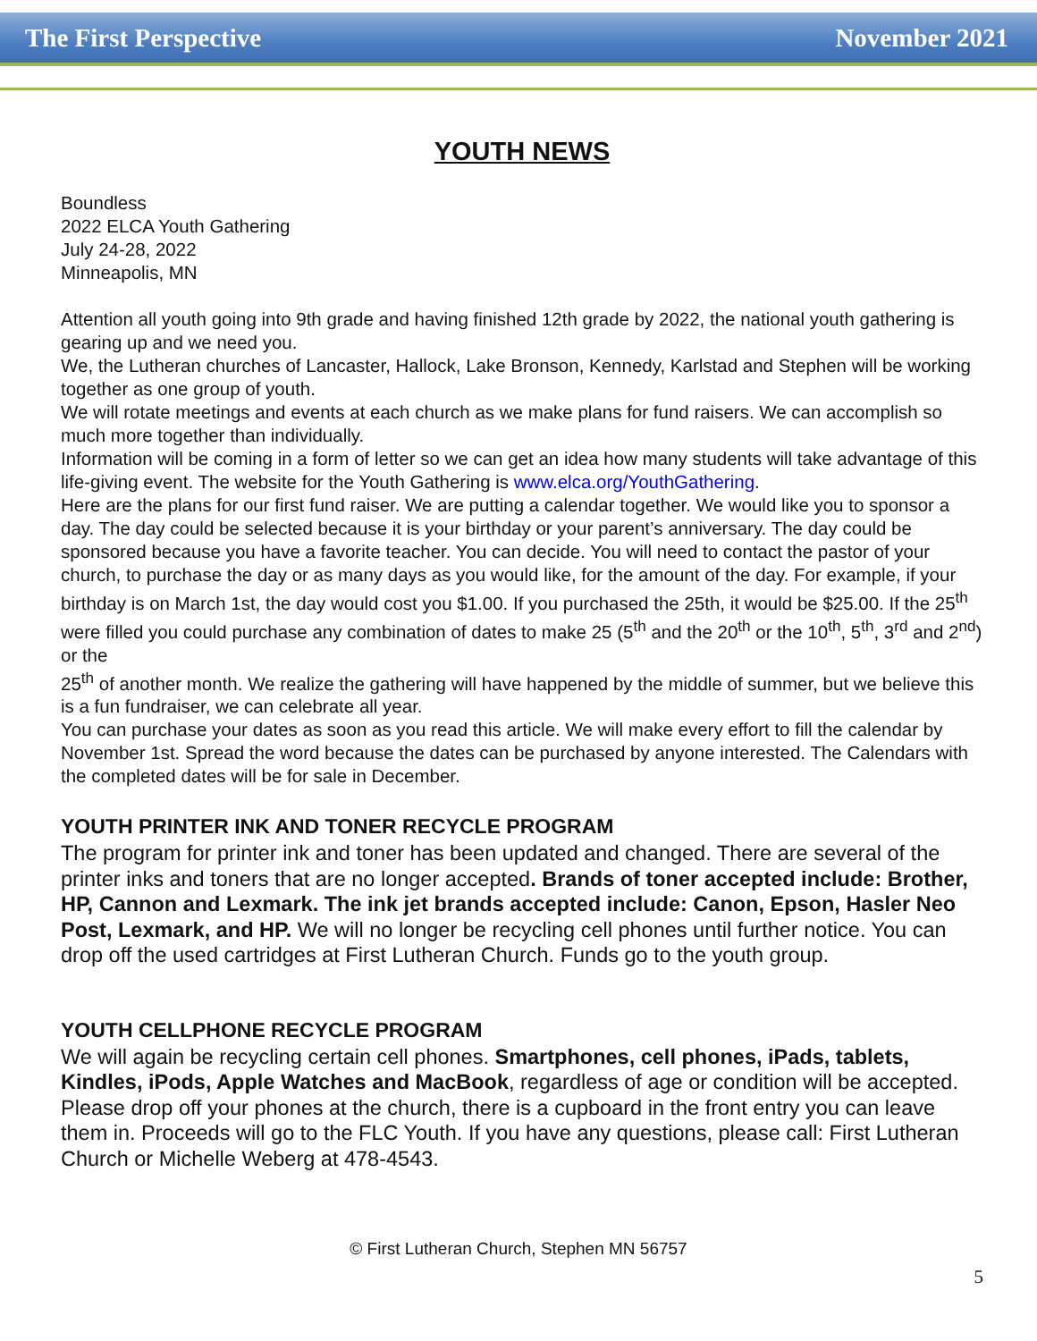The First Perspective November 2021
YOUTH NEWS
Boundless
2022 ELCA Youth Gathering
July 24-28, 2022
Minneapolis, MN
Attention all youth going into 9th grade and having finished 12th grade by 2022, the national youth gathering is gearing up and we need you.
We, the Lutheran churches of Lancaster, Hallock, Lake Bronson, Kennedy, Karlstad and Stephen will be working together as one group of youth.
We will rotate meetings and events at each church as we make plans for fund raisers. We can accomplish so much more together than individually.
Information will be coming in a form of letter so we can get an idea how many students will take advantage of this life-giving event. The website for the Youth Gathering is www.elca.org/YouthGathering.
Here are the plans for our first fund raiser. We are putting a calendar together. We would like you to sponsor a day. The day could be selected because it is your birthday or your parent’s anniversary. The day could be sponsored because you have a favorite teacher. You can decide. You will need to contact the pastor of your church, to purchase the day or as many days as you would like, for the amount of the day. For example, if your birthday is on March 1st, the day would cost you $1.00. If you purchased the 25th, it would be $25.00. If the 25<sup>th</sup> were filled you could purchase any combination of dates to make 25 (5<sup>th</sup> and the 20<sup>th</sup> or the 10<sup>th</sup>, 5<sup>th</sup>, 3<sup>rd</sup> and 2<sup>nd</sup>) or the
25<sup>th</sup> of another month. We realize the gathering will have happened by the middle of summer, but we believe this is a fun fundraiser, we can celebrate all year.
You can purchase your dates as soon as you read this article. We will make every effort to fill the calendar by November 1st. Spread the word because the dates can be purchased by anyone interested. The Calendars with the completed dates will be for sale in December.
YOUTH PRINTER INK AND TONER RECYCLE PROGRAM
The program for printer ink and toner has been updated and changed. There are several of the printer inks and toners that are no longer accepted. Brands of toner accepted include: Brother, HP, Cannon and Lexmark. The ink jet brands accepted include: Canon, Epson, Hasler Neo Post, Lexmark, and HP. We will no longer be recycling cell phones until further notice. You can drop off the used cartridges at First Lutheran Church. Funds go to the youth group.
YOUTH CELLPHONE RECYCLE PROGRAM
We will again be recycling certain cell phones. Smartphones, cell phones, iPads, tablets, Kindles, iPods, Apple Watches and MacBook, regardless of age or condition will be accepted. Please drop off your phones at the church, there is a cupboard in the front entry you can leave them in. Proceeds will go to the FLC Youth. If you have any questions, please call: First Lutheran Church or Michelle Weberg at 478-4543.
© First Lutheran Church, Stephen MN 56757
5